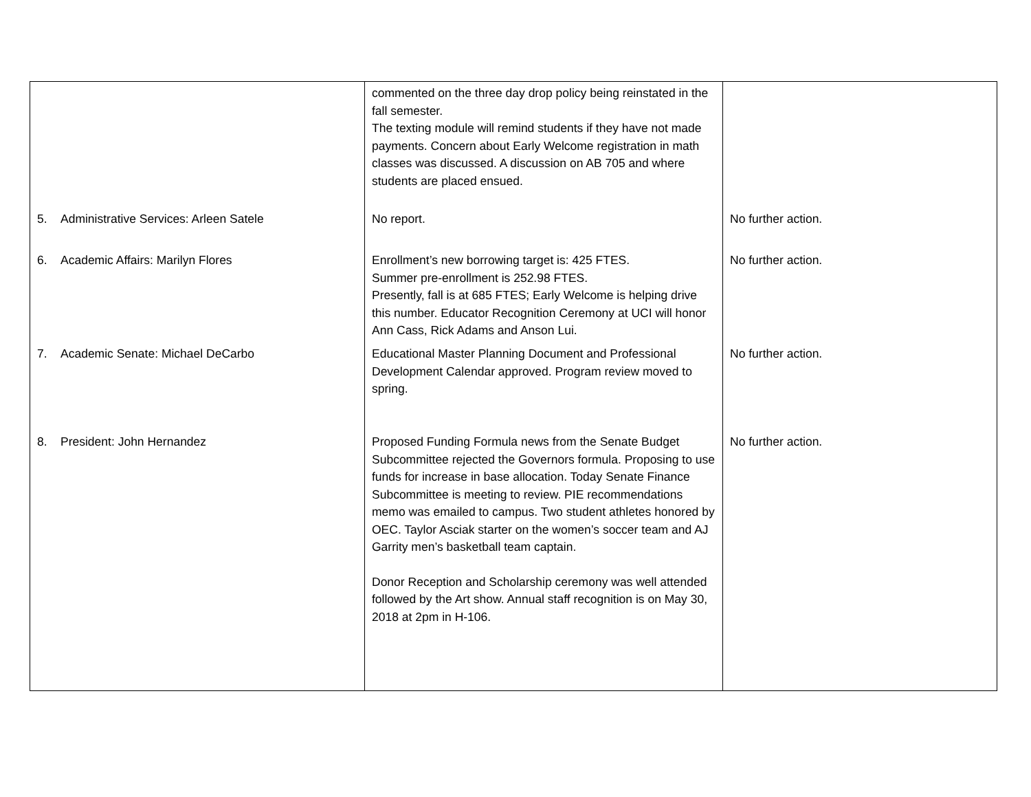| | commented on the three day drop policy being reinstated in the fall semester. The texting module will remind students if they have not made payments. Concern about Early Welcome registration in math classes was discussed. A discussion on AB 705 and where students are placed ensued. | |
| 5. Administrative Services: Arleen Satele | No report. | No further action. |
| 6. Academic Affairs: Marilyn Flores | Enrollment’s new borrowing target is: 425 FTES. Summer pre-enrollment is 252.98 FTES. Presently, fall is at 685 FTES; Early Welcome is helping drive this number. Educator Recognition Ceremony at UCI will honor Ann Cass, Rick Adams and Anson Lui. | No further action. |
| 7. Academic Senate: Michael DeCarbo | Educational Master Planning Document and Professional Development Calendar approved. Program review moved to spring. | No further action. |
| 8. President: John Hernandez | Proposed Funding Formula news from the Senate Budget Subcommittee rejected the Governors formula. Proposing to use funds for increase in base allocation. Today Senate Finance Subcommittee is meeting to review. PIE recommendations memo was emailed to campus. Two student athletes honored by OEC. Taylor Asciak starter on the women’s soccer team and AJ Garrity men’s basketball team captain. Donor Reception and Scholarship ceremony was well attended followed by the Art show. Annual staff recognition is on May 30, 2018 at 2pm in H-106. | No further action. |